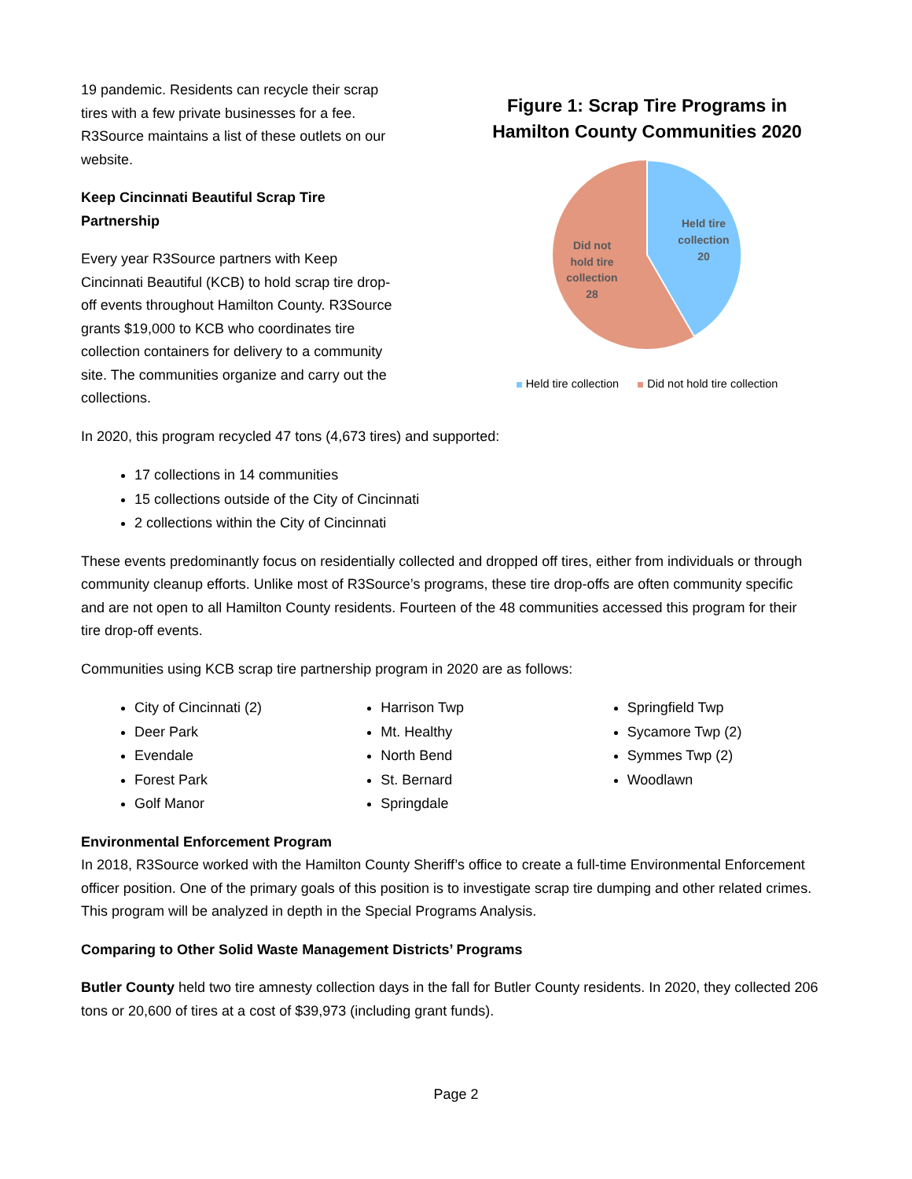19 pandemic. Residents can recycle their scrap tires with a few private businesses for a fee. R3Source maintains a list of these outlets on our website.
Keep Cincinnati Beautiful Scrap Tire Partnership
Every year R3Source partners with Keep Cincinnati Beautiful (KCB) to hold scrap tire drop-off events throughout Hamilton County. R3Source grants $19,000 to KCB who coordinates tire collection containers for delivery to a community site. The communities organize and carry out the collections.
Figure 1: Scrap Tire Programs in Hamilton County Communities 2020
Held tire
collection
20
Did not
hold tire
collection
28
Held tire collection Did not hold tire collection
In 2020, this program recycled 47 tons (4,673 tires) and supported:
17 collections in 14 communities
15 collections outside of the City of Cincinnati
2 collections within the City of Cincinnati
These events predominantly focus on residentially collected and dropped off tires, either from individuals or through community cleanup efforts. Unlike most of R3Source’s programs, these tire drop-offs are often community specific and are not open to all Hamilton County residents. Fourteen of the 48 communities accessed this program for their tire drop-off events.
Communities using KCB scrap tire partnership program in 2020 are as follows:
City of Cincinnati (2)
Deer Park
Evendale
Forest Park
Golf Manor
Harrison Twp
Mt. Healthy
North Bend
St. Bernard
Springdale
Springfield Twp
Sycamore Twp (2)
Symmes Twp (2)
Woodlawn
Environmental Enforcement Program
In 2018, R3Source worked with the Hamilton County Sheriff’s office to create a full-time Environmental Enforcement officer position. One of the primary goals of this position is to investigate scrap tire dumping and other related crimes. This program will be analyzed in depth in the Special Programs Analysis.
Comparing to Other Solid Waste Management Districts’ Programs
Butler County held two tire amnesty collection days in the fall for Butler County residents. In 2020, they collected 206 tons or 20,600 of tires at a cost of $39,973 (including grant funds).
Page 2